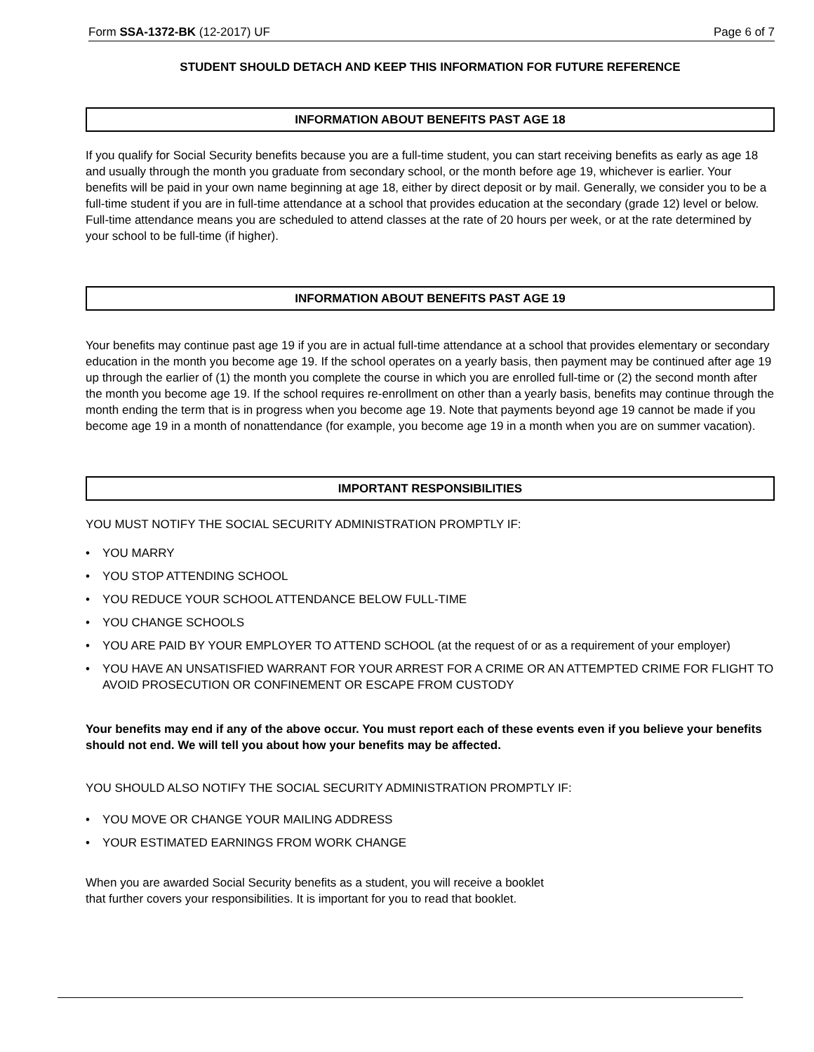Form SSA-1372-BK (12-2017) UF Page 6 of 7
STUDENT SHOULD DETACH AND KEEP THIS INFORMATION FOR FUTURE REFERENCE
INFORMATION ABOUT BENEFITS PAST AGE 18
If you qualify for Social Security benefits because you are a full-time student, you can start receiving benefits as early as age 18 and usually through the month you graduate from secondary school, or the month before age 19, whichever is earlier. Your benefits will be paid in your own name beginning at age 18, either by direct deposit or by mail. Generally, we consider you to be a full-time student if you are in full-time attendance at a school that provides education at the secondary (grade 12) level or below. Full-time attendance means you are scheduled to attend classes at the rate of 20 hours per week, or at the rate determined by your school to be full-time (if higher).
INFORMATION ABOUT BENEFITS PAST AGE 19
Your benefits may continue past age 19 if you are in actual full-time attendance at a school that provides elementary or secondary education in the month you become age 19. If the school operates on a yearly basis, then payment may be continued after age 19 up through the earlier of (1) the month you complete the course in which you are enrolled full-time or (2) the second month after the month you become age 19. If the school requires re-enrollment on other than a yearly basis, benefits may continue through the month ending the term that is in progress when you become age 19. Note that payments beyond age 19 cannot be made if you become age 19 in a month of nonattendance (for example, you become age 19 in a month when you are on summer vacation).
IMPORTANT RESPONSIBILITIES
YOU MUST NOTIFY THE SOCIAL SECURITY ADMINISTRATION PROMPTLY IF:
• YOU MARRY
• YOU STOP ATTENDING SCHOOL
• YOU REDUCE YOUR SCHOOL ATTENDANCE BELOW FULL-TIME
• YOU CHANGE SCHOOLS
• YOU ARE PAID BY YOUR EMPLOYER TO ATTEND SCHOOL (at the request of or as a requirement of your employer)
• YOU HAVE AN UNSATISFIED WARRANT FOR YOUR ARREST FOR A CRIME OR AN ATTEMPTED CRIME FOR FLIGHT TO AVOID PROSECUTION OR CONFINEMENT OR ESCAPE FROM CUSTODY
Your benefits may end if any of the above occur. You must report each of these events even if you believe your benefits should not end. We will tell you about how your benefits may be affected.
YOU SHOULD ALSO NOTIFY THE SOCIAL SECURITY ADMINISTRATION PROMPTLY IF:
• YOU MOVE OR CHANGE YOUR MAILING ADDRESS
• YOUR ESTIMATED EARNINGS FROM WORK CHANGE
When you are awarded Social Security benefits as a student, you will receive a booklet
that further covers your responsibilities. It is important for you to read that booklet.